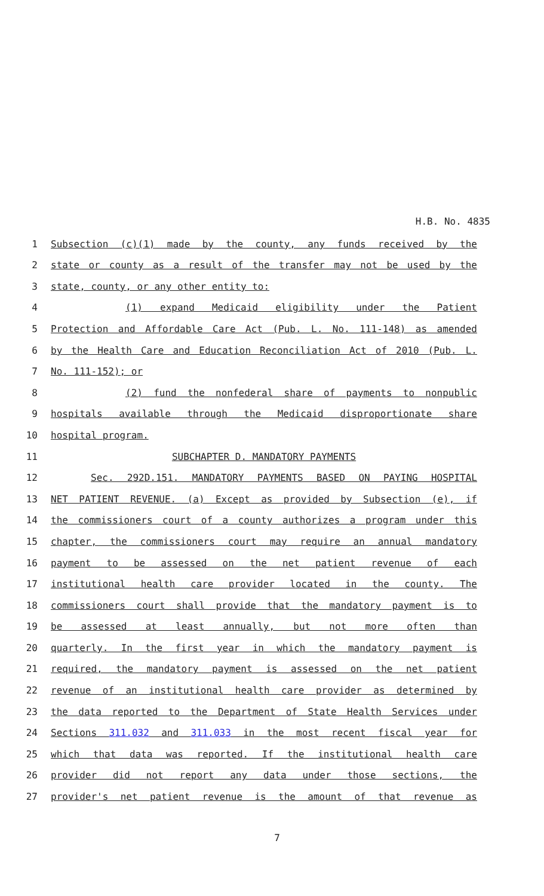H.B. No. 4835
1
Subsection (c)(1) made by the county, any funds received by the
2
state or county as a result of the transfer may not be used by the
3
state, county, or any other entity to:
4
(1) expand Medicaid eligibility under the Patient
5
Protection and Affordable Care Act (Pub. L. No. 111-148) as amended
6
by the Health Care and Education Reconciliation Act of 2010 (Pub. L.
7
No. 111-152); or
8
(2) fund the nonfederal share of payments to nonpublic
9
hospitals available through the Medicaid disproportionate share
10
hospital program.
11
SUBCHAPTER D. MANDATORY PAYMENTS
12
Sec. 292D.151. MANDATORY PAYMENTS BASED ON PAYING HOSPITAL
13
NET PATIENT REVENUE. (a) Except as provided by Subsection (e), if
14
the commissioners court of a county authorizes a program under this
15
chapter, the commissioners court may require an annual mandatory
16
payment to be assessed on the net patient revenue of each
17
institutional health care provider located in the county. The
18
commissioners court shall provide that the mandatory payment is to
19
be assessed at least annually, but not more often than
20
quarterly. In the first year in which the mandatory payment is
21
required, the mandatory payment is assessed on the net patient
22
revenue of an institutional health care provider as determined by
23
the data reported to the Department of State Health Services under
24
Sections 311.032 and 311.033 in the most recent fiscal year for
25
which that data was reported. If the institutional health care
26
provider did not report any data under those sections, the
27
provider's net patient revenue is the amount of that revenue as
7